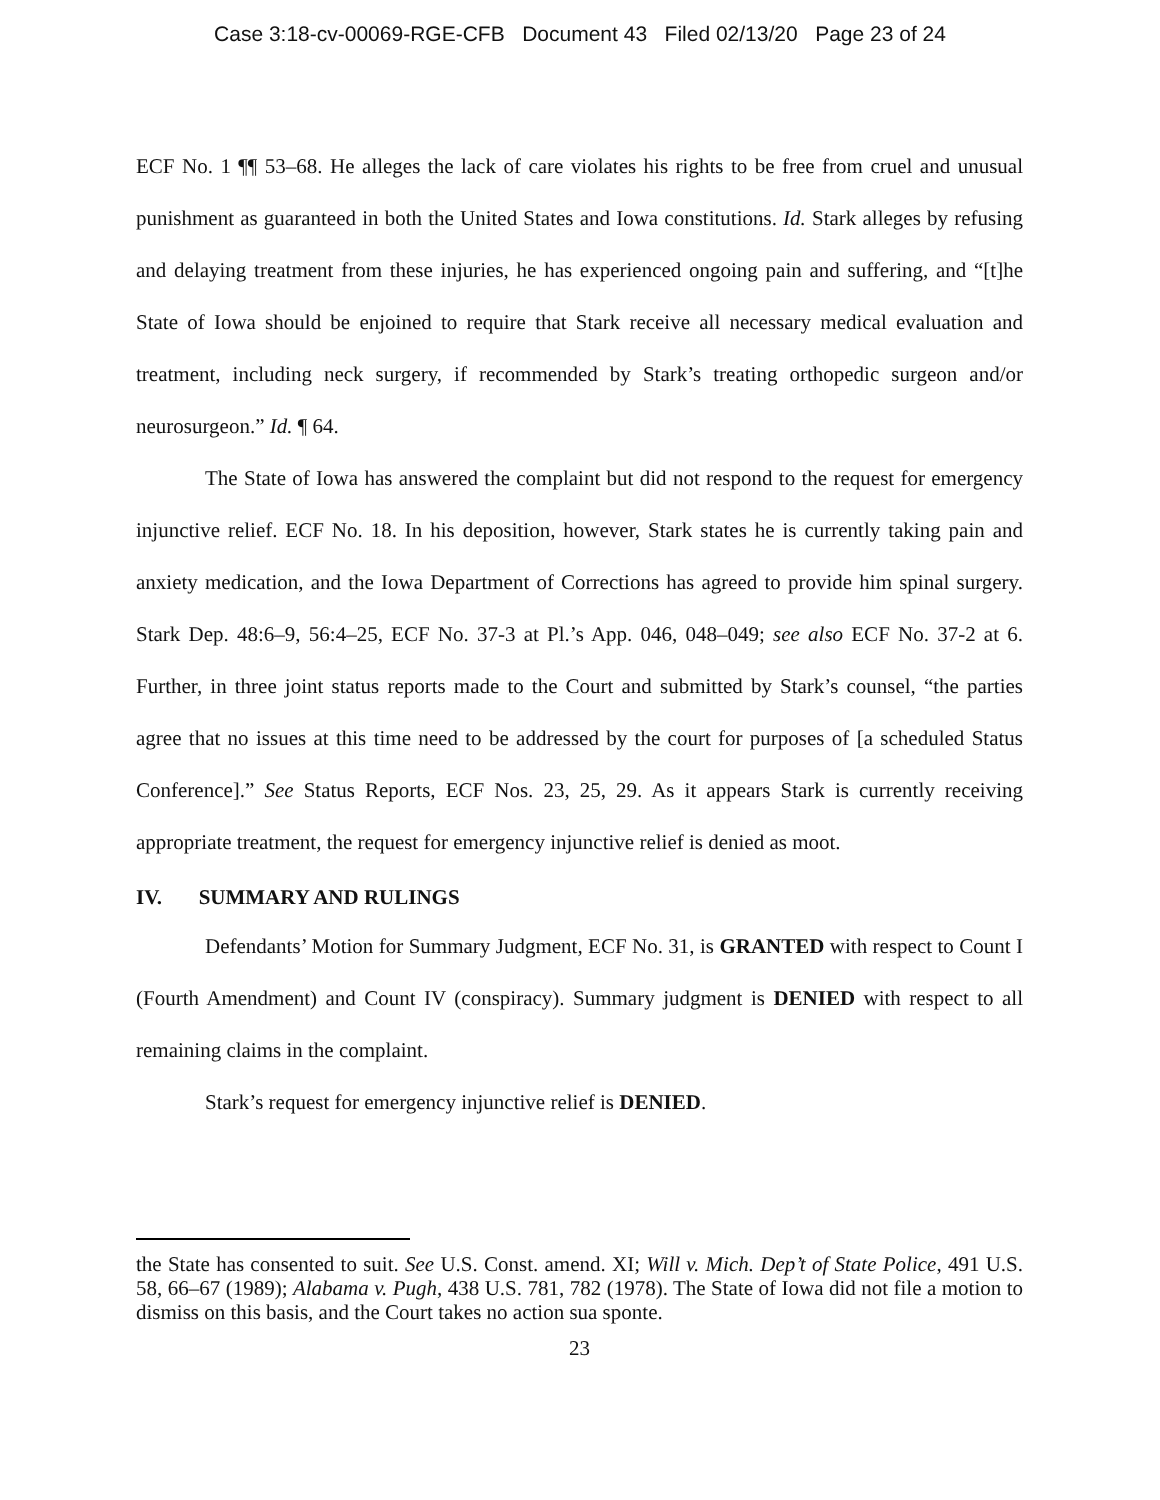Case 3:18-cv-00069-RGE-CFB Document 43 Filed 02/13/20 Page 23 of 24
ECF No. 1 ¶¶ 53–68. He alleges the lack of care violates his rights to be free from cruel and unusual punishment as guaranteed in both the United States and Iowa constitutions. Id. Stark alleges by refusing and delaying treatment from these injuries, he has experienced ongoing pain and suffering, and “[t]he State of Iowa should be enjoined to require that Stark receive all necessary medical evaluation and treatment, including neck surgery, if recommended by Stark’s treating orthopedic surgeon and/or neurosurgeon.” Id. ¶ 64.
The State of Iowa has answered the complaint but did not respond to the request for emergency injunctive relief. ECF No. 18. In his deposition, however, Stark states he is currently taking pain and anxiety medication, and the Iowa Department of Corrections has agreed to provide him spinal surgery. Stark Dep. 48:6–9, 56:4–25, ECF No. 37-3 at Pl.’s App. 046, 048–049; see also ECF No. 37-2 at 6. Further, in three joint status reports made to the Court and submitted by Stark’s counsel, “the parties agree that no issues at this time need to be addressed by the court for purposes of [a scheduled Status Conference].” See Status Reports, ECF Nos. 23, 25, 29. As it appears Stark is currently receiving appropriate treatment, the request for emergency injunctive relief is denied as moot.
IV. SUMMARY AND RULINGS
Defendants’ Motion for Summary Judgment, ECF No. 31, is GRANTED with respect to Count I (Fourth Amendment) and Count IV (conspiracy). Summary judgment is DENIED with respect to all remaining claims in the complaint.
Stark’s request for emergency injunctive relief is DENIED.
the State has consented to suit. See U.S. Const. amend. XI; Will v. Mich. Dep’t of State Police, 491 U.S. 58, 66–67 (1989); Alabama v. Pugh, 438 U.S. 781, 782 (1978). The State of Iowa did not file a motion to dismiss on this basis, and the Court takes no action sua sponte.
23